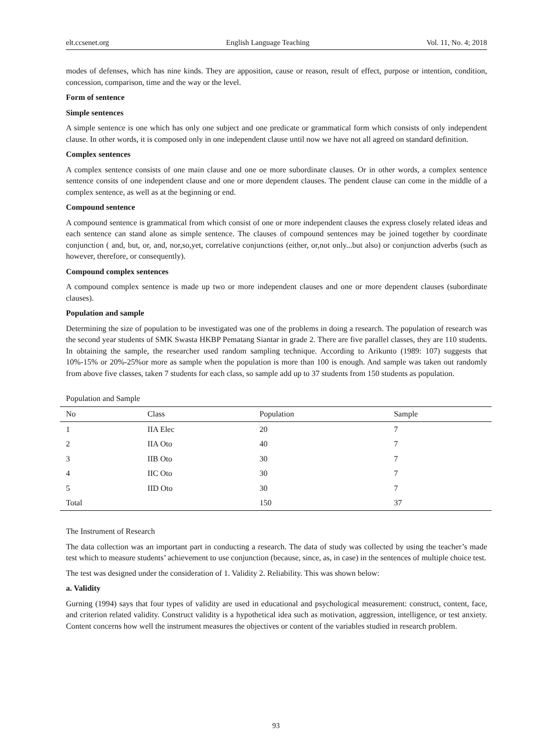elt.ccsenet.org English Language Teaching Vol. 11, No. 4; 2018
modes of defenses, which has nine kinds. They are apposition, cause or reason, result of effect, purpose or intention, condition, concession, comparison, time and the way or the level.
Form of sentence
Simple sentences
A simple sentence is one which has only one subject and one predicate or grammatical form which consists of only independent clause. In other words, it is composed only in one independent clause until now we have not all agreed on standard definition.
Complex sentences
A complex sentence consists of one main clause and one oe more subordinate clauses. Or in other words, a complex sentence sentence consits of one independent clause and one or more dependent clauses. The pendent clause can come in the middle of a complex sentence, as well as at the beginning or end.
Compound sentence
A compound sentence is grammatical from which consist of one or more independent clauses the express closely related ideas and each sentence can stand alone as simple sentence. The clauses of compound sentences may be joined together by coordinate conjunction ( and, but, or, and, nor,so,yet, correlative conjunctions (either, or,not only...but also) or conjunction adverbs (such as however, therefore, or consequently).
Compound complex sentences
A compound complex sentence is made up two or more independent clauses and one or more dependent clauses (subordinate clauses).
Population and sample
Determining the size of population to be investigated was one of the problems in doing a research. The population of research was the second year students of SMK Swasta HKBP Pematang Siantar in grade 2. There are five parallel classes, they are 110 students. In obtaining the sample, the researcher used random sampling technique. According to Arikunto (1989: 107) suggests that 10%-15% or 20%-25%or more as sample when the population is more than 100 is enough. And sample was taken out randomly from above five classes, taken 7 students for each class, so sample add up to 37 students from 150 students as population.
Population and Sample
| No | Class | Population | Sample |
| --- | --- | --- | --- |
| 1 | IIA Elec | 20 | 7 |
| 2 | IIA Oto | 40 | 7 |
| 3 | IIB Oto | 30 | 7 |
| 4 | IIC Oto | 30 | 7 |
| 5 | IID Oto | 30 | 7 |
| Total | | 150 | 37 |
The Instrument of Research
The data collection was an important part in conducting a research. The data of study was collected by using the teacher’s made test which to measure students’ achievement to use conjunction (because, since, as, in case) in the sentences of multiple choice test.
The test was designed under the consideration of 1. Validity 2. Reliability. This was shown below:
a. Validity
Gurning (1994) says that four types of validity are used in educational and psychological measurement: construct, content, face, and criterion related validity. Construct validity is a hypothetical idea such as motivation, aggression, intelligence, or test anxiety. Content concerns how well the instrument measures the objectives or content of the variables studied in research problem.
93